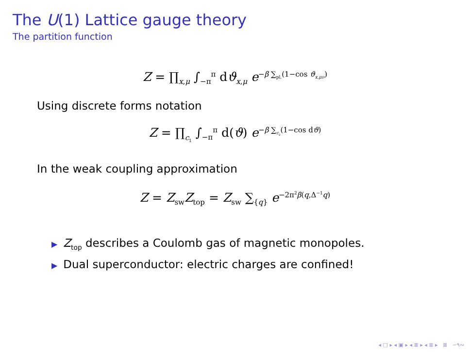The U(1) Lattice gauge theory
The partition function
Z = ∏<sub>x,μ</sub> ∫<sub>−π</sub><sup>π</sup> dϑ<sub>x,μ</sub> e<sup>−β ∑<sub>pl.</sub>(1−cos ϑ<sub>x,μν</sub>)</sup>
Using discrete forms notation
Z = ∏<sub>c<sub>1</sub></sub> ∫<sub>−π</sub><sup>π</sup> d(ϑ) e<sup>−β ∑<sub>c<sub>2</sub></sub>(1−cos dϑ)</sup>
In the weak coupling approximation
Z = Z<sub>sw</sub>Z<sub>top</sub> = Z<sub>sw</sub> ∑<sub>{q}</sub> e<sup>−2π<sup>2</sup>β(q,Δ<sup>−1</sup>q)</sup>
▶ Z<sub>top</sub> describes a Coulomb gas of magnetic monopoles.
▶ Dual superconductor: electric charges are confined!
◂ □ ▸ ◂ ▣ ▸ ◂ ≣ ▸ ◂ ≣ ▸ ≣ ∽۹∾